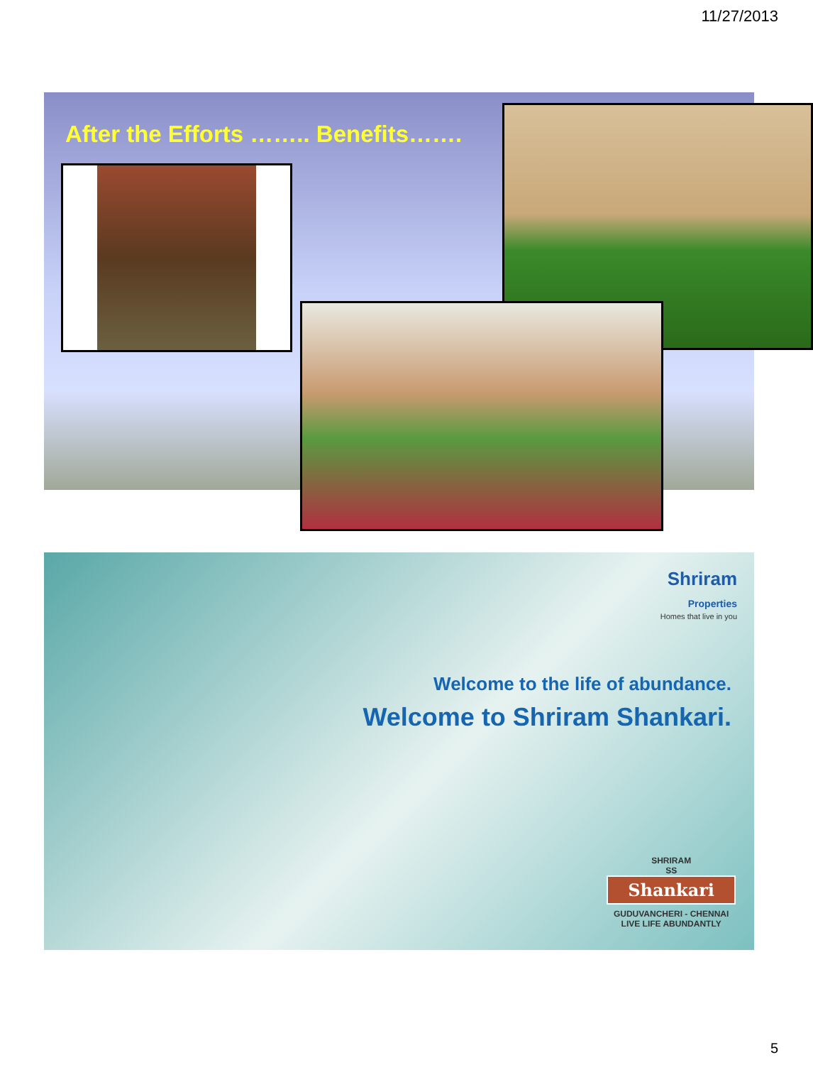11/27/2013
After the Efforts …….. Benefits…….
Shriram
Properties
Homes that live in you
Welcome to the life of abundance.
Welcome to Shriram Shankari.
SHRIRAM
SS
Shankari
GUDUVANCHERI - CHENNAI
LIVE LIFE ABUNDANTLY
5